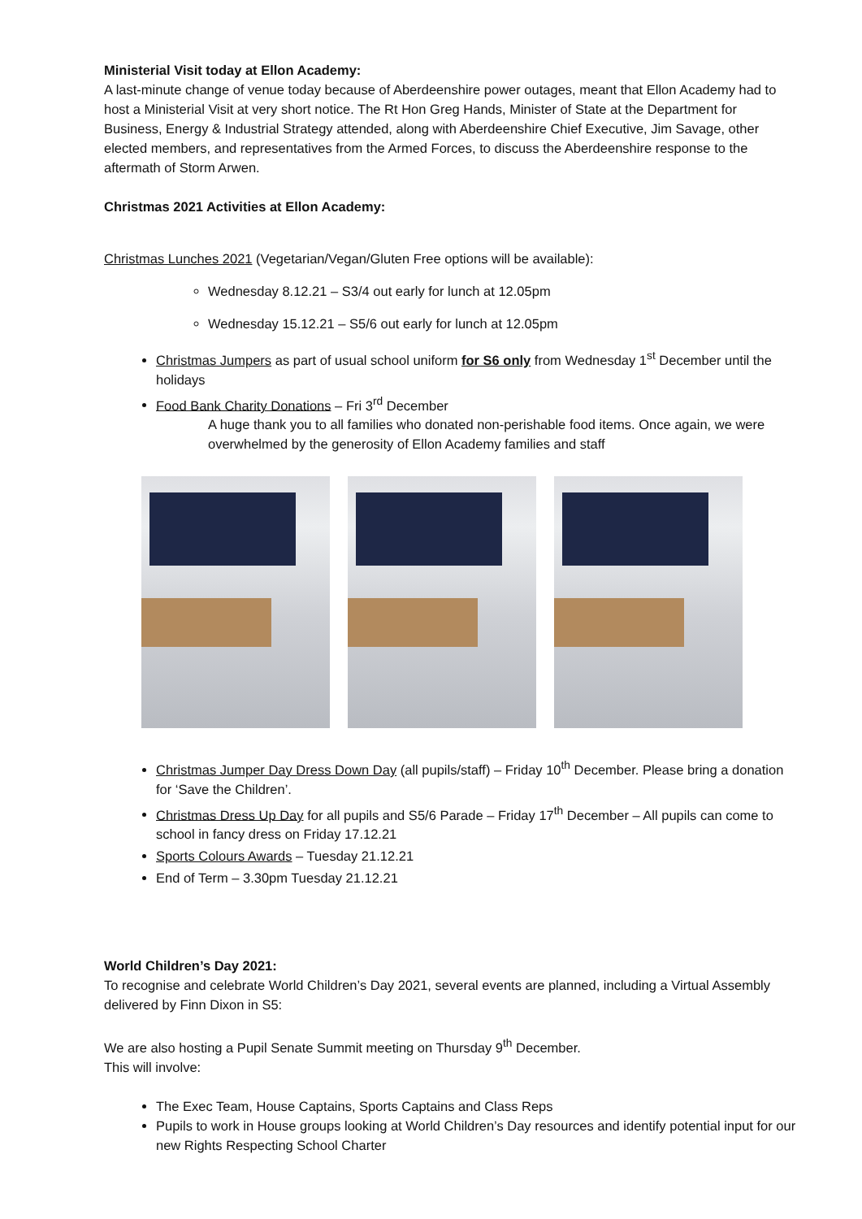Ministerial Visit today at Ellon Academy:
A last-minute change of venue today because of Aberdeenshire power outages, meant that Ellon Academy had to host a Ministerial Visit at very short notice. The Rt Hon Greg Hands, Minister of State at the Department for Business, Energy & Industrial Strategy attended, along with Aberdeenshire Chief Executive, Jim Savage, other elected members, and representatives from the Armed Forces, to discuss the Aberdeenshire response to the aftermath of Storm Arwen.
Christmas 2021 Activities at Ellon Academy:
Christmas Lunches 2021 (Vegetarian/Vegan/Gluten Free options will be available):
Wednesday 8.12.21 – S3/4 out early for lunch at 12.05pm
Wednesday 15.12.21 – S5/6 out early for lunch at 12.05pm
Christmas Jumpers as part of usual school uniform for S6 only from Wednesday 1<sup>st</sup> December until the holidays
Food Bank Charity Donations – Fri 3<sup>rd</sup> December
A huge thank you to all families who donated non-perishable food items. Once again, we were overwhelmed by the generosity of Ellon Academy families and staff
Christmas Jumper Day Dress Down Day (all pupils/staff) – Friday 10<sup>th</sup> December. Please bring a donation for ‘Save the Children’.
Christmas Dress Up Day for all pupils and S5/6 Parade – Friday 17<sup>th</sup> December – All pupils can come to school in fancy dress on Friday 17.12.21
Sports Colours Awards – Tuesday 21.12.21
End of Term – 3.30pm Tuesday 21.12.21
World Children’s Day 2021:
To recognise and celebrate World Children’s Day 2021, several events are planned, including a Virtual Assembly delivered by Finn Dixon in S5:
We are also hosting a Pupil Senate Summit meeting on Thursday 9<sup>th</sup> December.
This will involve:
The Exec Team, House Captains, Sports Captains and Class Reps
Pupils to work in House groups looking at World Children’s Day resources and identify potential input for our new Rights Respecting School Charter